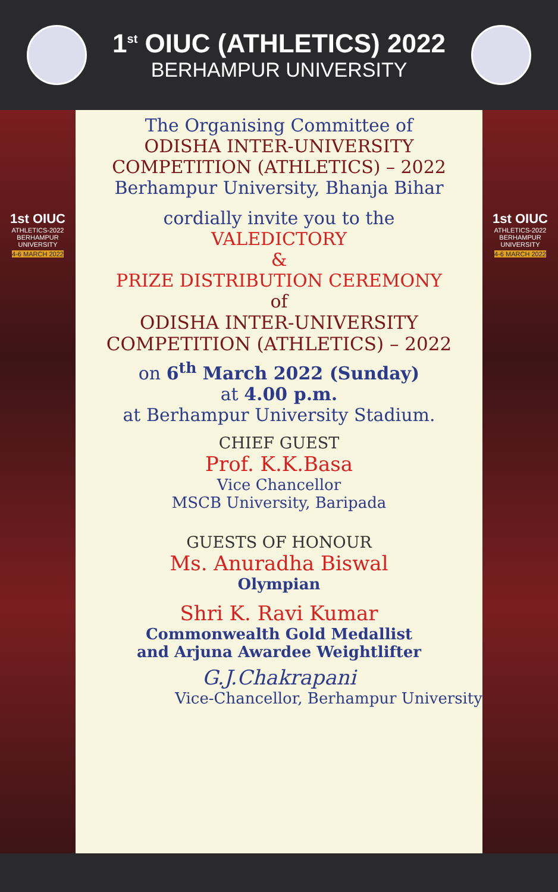1<sup>st</sup> OIUC (ATHLETICS) 2022
BERHAMPUR UNIVERSITY
1st OIUC
ATHLETICS-2022
BERHAMPUR UNIVERSITY
4-6 MARCH 2022
The Organising Committee of
ODISHA INTER-UNIVERSITY
COMPETITION (ATHLETICS) – 2022
Berhampur University, Bhanja Bihar
cordially invite you to the
VALEDICTORY
&
PRIZE DISTRIBUTION CEREMONY
of
ODISHA INTER-UNIVERSITY
COMPETITION (ATHLETICS) – 2022
on 6<sup>th</sup> March 2022 (Sunday)
at 4.00 p.m.
at Berhampur University Stadium.
CHIEF GUEST
Prof. K.K.Basa
Vice Chancellor
MSCB University, Baripada
GUESTS OF HONOUR
Ms. Anuradha Biswal
Olympian
Shri K. Ravi Kumar
Commonwealth Gold Medallist
and Arjuna Awardee Weightlifter
G.J.Chakrapani
Vice-Chancellor, Berhampur University
1st OIUC
ATHLETICS-2022
BERHAMPUR UNIVERSITY
4-6 MARCH 2022